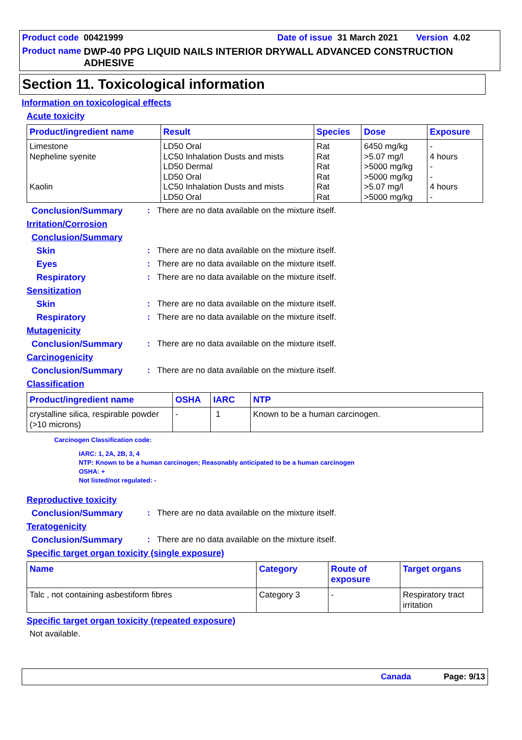Product code 00421999 Date of issue 31 March 2021 Version 4.02
Product name DWP-40 PPG LIQUID NAILS INTERIOR DRYWALL ADVANCED CONSTRUCTION ADHESIVE
Section 11. Toxicological information
Information on toxicological effects
Acute toxicity
| Product/ingredient name | Result | Species | Dose | Exposure |
| --- | --- | --- | --- | --- |
| Limestone Nepheline syenite Kaolin | LD50 Oral LC50 Inhalation Dusts and mists LD50 Dermal LD50 Oral LC50 Inhalation Dusts and mists LD50 Oral | Rat Rat Rat Rat Rat Rat | 6450 mg/kg >5.07 mg/l >5000 mg/kg >5000 mg/kg >5.07 mg/l >5000 mg/kg | - 4 hours - - 4 hours - |
Conclusion/Summary: There are no data available on the mixture itself.
Irritation/Corrosion
Conclusion/Summary
Skin: There are no data available on the mixture itself.
Eyes: There are no data available on the mixture itself.
Respiratory: There are no data available on the mixture itself.
Sensitization
Skin: There are no data available on the mixture itself.
Respiratory: There are no data available on the mixture itself.
Mutagenicity
Conclusion/Summary: There are no data available on the mixture itself.
Carcinogenicity
Conclusion/Summary: There are no data available on the mixture itself.
Classification
| Product/ingredient name | OSHA | IARC | NTP |
| --- | --- | --- | --- |
| crystalline silica, respirable powder (>10 microns) | - | 1 | Known to be a human carcinogen. |
Carcinogen Classification code:
IARC: 1, 2A, 2B, 3, 4
NTP: Known to be a human carcinogen; Reasonably anticipated to be a human carcinogen
OSHA: +
Not listed/not regulated: -
Reproductive toxicity
Conclusion/Summary: There are no data available on the mixture itself.
Teratogenicity
Conclusion/Summary: There are no data available on the mixture itself.
Specific target organ toxicity (single exposure)
| Name | Category | Route of exposure | Target organs |
| --- | --- | --- | --- |
| Talc , not containing asbestiform fibres | Category 3 | - | Respiratory tract irritation |
Specific target organ toxicity (repeated exposure)
Not available.
Canada Page: 9/13